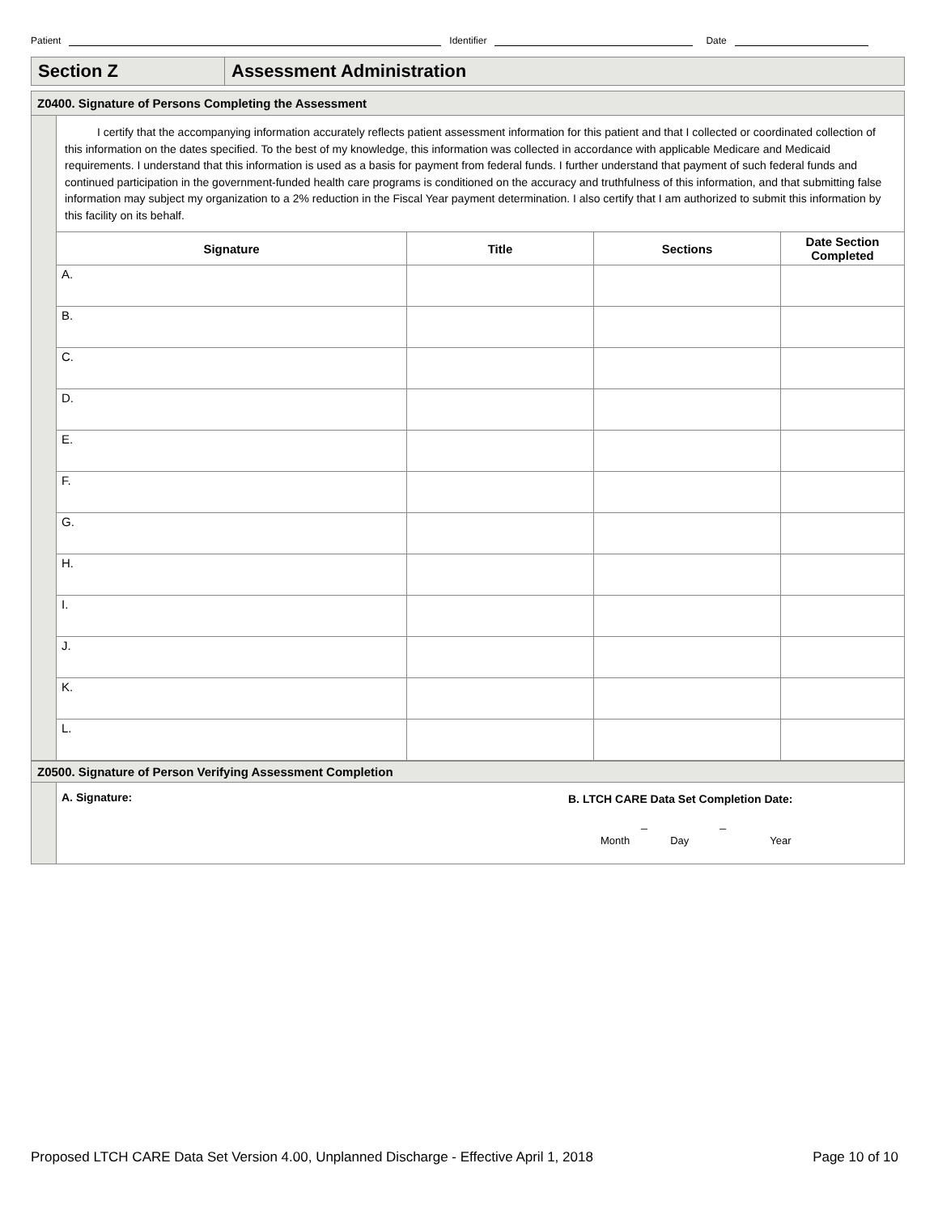Patient Identifier Date
Section Z
Assessment Administration
Z0400. Signature of Persons Completing the Assessment
I certify that the accompanying information accurately reflects patient assessment information for this patient and that I collected or coordinated collection of this information on the dates specified. To the best of my knowledge, this information was collected in accordance with applicable Medicare and Medicaid requirements. I understand that this information is used as a basis for payment from federal funds. I further understand that payment of such federal funds and continued participation in the government-funded health care programs is conditioned on the accuracy and truthfulness of this information, and that submitting false information may subject my organization to a 2% reduction in the Fiscal Year payment determination. I also certify that I am authorized to submit this information by this facility on its behalf.
| Signature | Title | Sections | Date Section Completed |
| --- | --- | --- | --- |
| A. | | | |
| B. | | | |
| C. | | | |
| D. | | | |
| E. | | | |
| F. | | | |
| G. | | | |
| H. | | | |
| I. | | | |
| J. | | | |
| K. | | | |
| L. | | | |
Z0500. Signature of Person Verifying Assessment Completion
A. Signature: B. LTCH CARE Data Set Completion Date:
_ _
Month Day Year
Proposed LTCH CARE Data Set Version 4.00, Unplanned Discharge - Effective April 1, 2018 Page 10 of 10